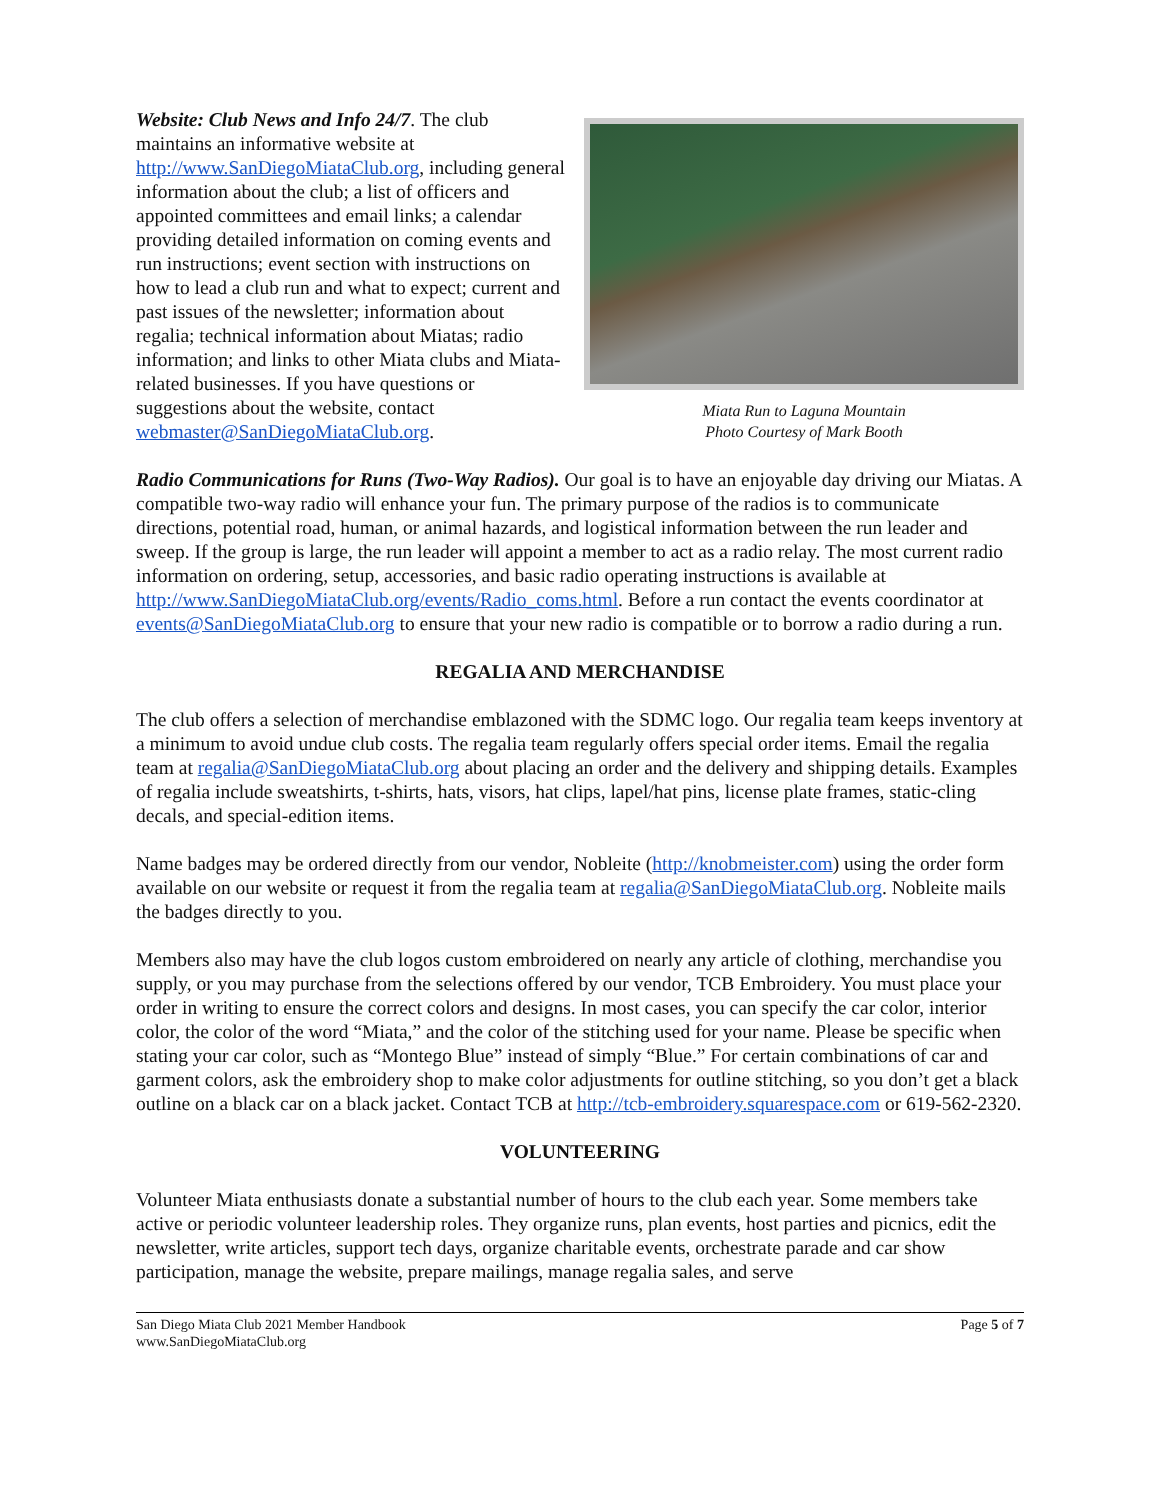Website: Club News and Info 24/7. The club maintains an informative website at http://www.SanDiegoMiataClub.org, including general information about the club; a list of officers and appointed committees and email links; a calendar providing detailed information on coming events and run instructions; event section with instructions on how to lead a club run and what to expect; current and past issues of the newsletter; information about regalia; technical information about Miatas; radio information; and links to other Miata clubs and Miata-related businesses. If you have questions or suggestions about the website, contact webmaster@SanDiegoMiataClub.org.
Miata Run to Laguna Mountain
Photo Courtesy of Mark Booth
Radio Communications for Runs (Two-Way Radios). Our goal is to have an enjoyable day driving our Miatas. A compatible two-way radio will enhance your fun. The primary purpose of the radios is to communicate directions, potential road, human, or animal hazards, and logistical information between the run leader and sweep. If the group is large, the run leader will appoint a member to act as a radio relay. The most current radio information on ordering, setup, accessories, and basic radio operating instructions is available at http://www.SanDiegoMiataClub.org/events/Radio_coms.html. Before a run contact the events coordinator at events@SanDiegoMiataClub.org to ensure that your new radio is compatible or to borrow a radio during a run.
REGALIA AND MERCHANDISE
The club offers a selection of merchandise emblazoned with the SDMC logo. Our regalia team keeps inventory at a minimum to avoid undue club costs. The regalia team regularly offers special order items. Email the regalia team at regalia@SanDiegoMiataClub.org about placing an order and the delivery and shipping details. Examples of regalia include sweatshirts, t-shirts, hats, visors, hat clips, lapel/hat pins, license plate frames, static-cling decals, and special-edition items.
Name badges may be ordered directly from our vendor, Nobleite (http://knobmeister.com) using the order form available on our website or request it from the regalia team at regalia@SanDiegoMiataClub.org. Nobleite mails the badges directly to you.
Members also may have the club logos custom embroidered on nearly any article of clothing, merchandise you supply, or you may purchase from the selections offered by our vendor, TCB Embroidery. You must place your order in writing to ensure the correct colors and designs. In most cases, you can specify the car color, interior color, the color of the word “Miata,” and the color of the stitching used for your name. Please be specific when stating your car color, such as “Montego Blue” instead of simply “Blue.” For certain combinations of car and garment colors, ask the embroidery shop to make color adjustments for outline stitching, so you don’t get a black outline on a black car on a black jacket. Contact TCB at http://tcb-embroidery.squarespace.com or 619-562-2320.
VOLUNTEERING
Volunteer Miata enthusiasts donate a substantial number of hours to the club each year. Some members take active or periodic volunteer leadership roles. They organize runs, plan events, host parties and picnics, edit the newsletter, write articles, support tech days, organize charitable events, orchestrate parade and car show participation, manage the website, prepare mailings, manage regalia sales, and serve
San Diego Miata Club 2021 Member Handbook
www.SanDiegoMiataClub.org
Page 5 of 7